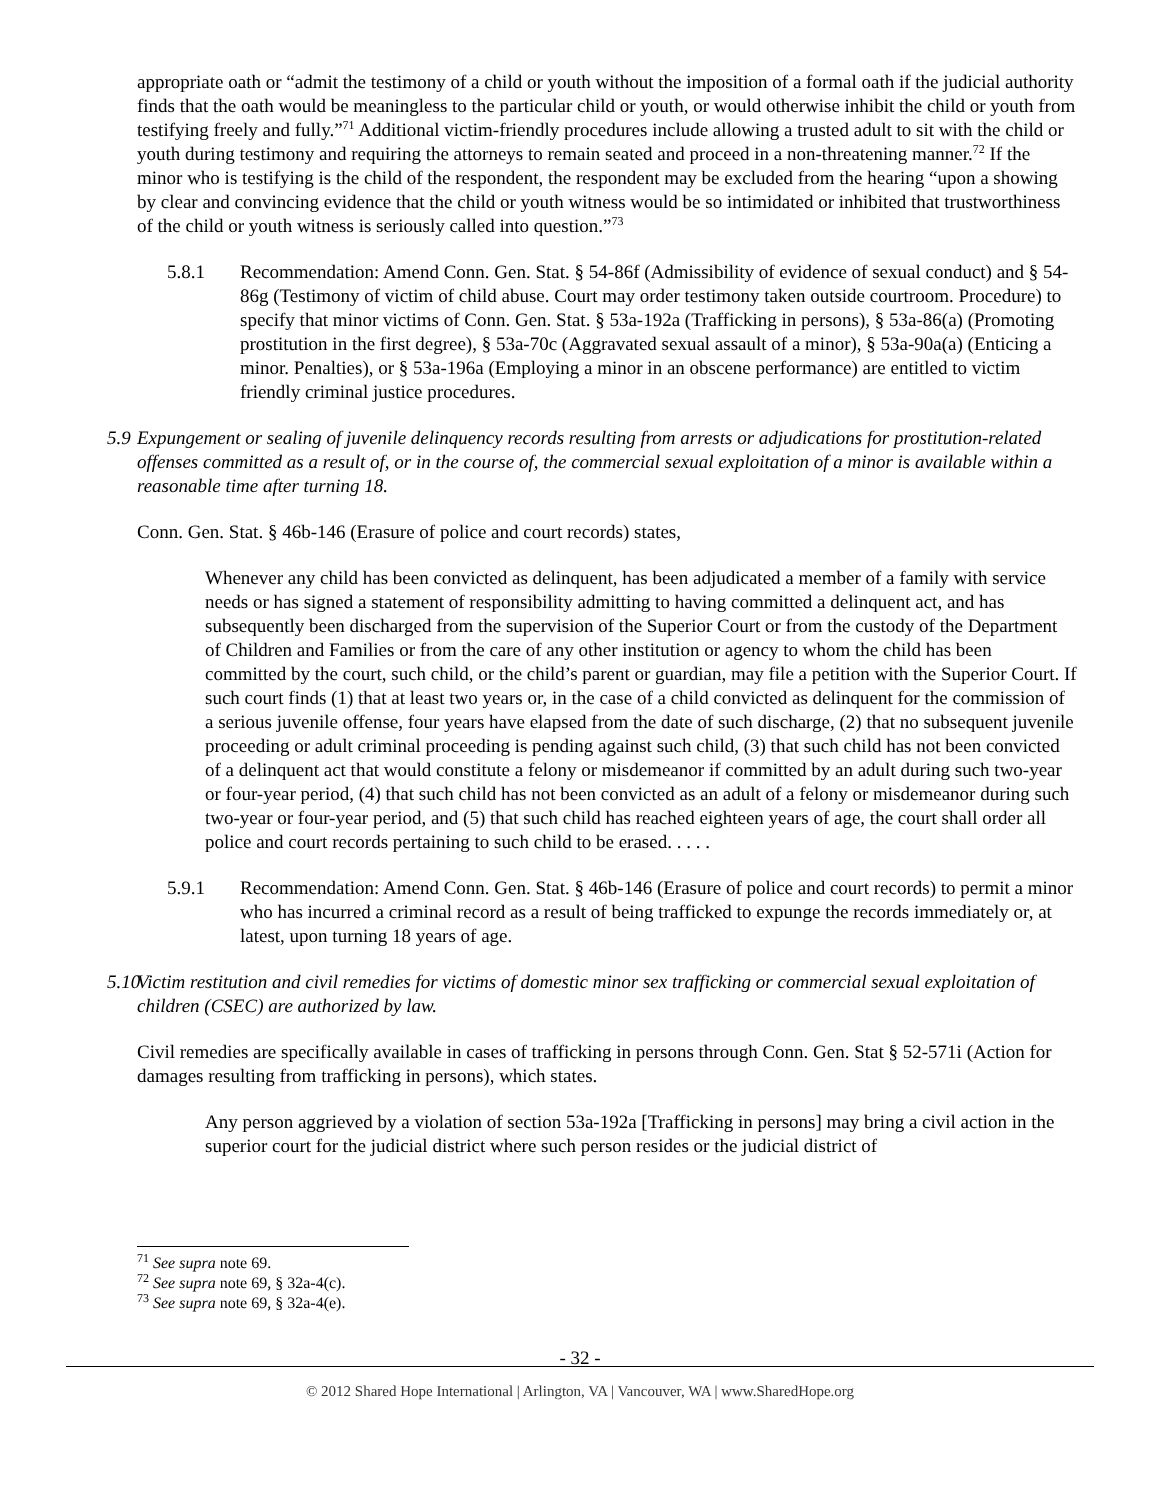appropriate oath or “admit the testimony of a child or youth without the imposition of a formal oath if the judicial authority finds that the oath would be meaningless to the particular child or youth, or would otherwise inhibit the child or youth from testifying freely and fully.”<sup>71</sup> Additional victim-friendly procedures include allowing a trusted adult to sit with the child or youth during testimony and requiring the attorneys to remain seated and proceed in a non-threatening manner.<sup>72</sup> If the minor who is testifying is the child of the respondent, the respondent may be excluded from the hearing “upon a showing by clear and convincing evidence that the child or youth witness would be so intimidated or inhibited that trustworthiness of the child or youth witness is seriously called into question.”<sup>73</sup>
5.8.1 Recommendation: Amend Conn. Gen. Stat. § 54-86f (Admissibility of evidence of sexual conduct) and § 54-86g (Testimony of victim of child abuse. Court may order testimony taken outside courtroom. Procedure) to specify that minor victims of Conn. Gen. Stat. § 53a-192a (Trafficking in persons), § 53a-86(a) (Promoting prostitution in the first degree), § 53a-70c (Aggravated sexual assault of a minor), § 53a-90a(a) (Enticing a minor. Penalties), or § 53a-196a (Employing a minor in an obscene performance) are entitled to victim friendly criminal justice procedures.
5.9 Expungement or sealing of juvenile delinquency records resulting from arrests or adjudications for prostitution-related offenses committed as a result of, or in the course of, the commercial sexual exploitation of a minor is available within a reasonable time after turning 18.
Conn. Gen. Stat. § 46b-146 (Erasure of police and court records) states,
Whenever any child has been convicted as delinquent, has been adjudicated a member of a family with service needs or has signed a statement of responsibility admitting to having committed a delinquent act, and has subsequently been discharged from the supervision of the Superior Court or from the custody of the Department of Children and Families or from the care of any other institution or agency to whom the child has been committed by the court, such child, or the child’s parent or guardian, may file a petition with the Superior Court. If such court finds (1) that at least two years or, in the case of a child convicted as delinquent for the commission of a serious juvenile offense, four years have elapsed from the date of such discharge, (2) that no subsequent juvenile proceeding or adult criminal proceeding is pending against such child, (3) that such child has not been convicted of a delinquent act that would constitute a felony or misdemeanor if committed by an adult during such two-year or four-year period, (4) that such child has not been convicted as an adult of a felony or misdemeanor during such two-year or four-year period, and (5) that such child has reached eighteen years of age, the court shall order all police and court records pertaining to such child to be erased. . . . .
5.9.1 Recommendation: Amend Conn. Gen. Stat. § 46b-146 (Erasure of police and court records) to permit a minor who has incurred a criminal record as a result of being trafficked to expunge the records immediately or, at latest, upon turning 18 years of age.
5.10 Victim restitution and civil remedies for victims of domestic minor sex trafficking or commercial sexual exploitation of children (CSEC) are authorized by law.
Civil remedies are specifically available in cases of trafficking in persons through Conn. Gen. Stat § 52-571i (Action for damages resulting from trafficking in persons), which states.
Any person aggrieved by a violation of section 53a-192a [Trafficking in persons] may bring a civil action in the superior court for the judicial district where such person resides or the judicial district of
<sup>71</sup> See supra note 69.
<sup>72</sup> See supra note 69, § 32a-4(c).
<sup>73</sup> See supra note 69, § 32a-4(e).
- 32 -
© 2012 Shared Hope International | Arlington, VA | Vancouver, WA | www.SharedHope.org